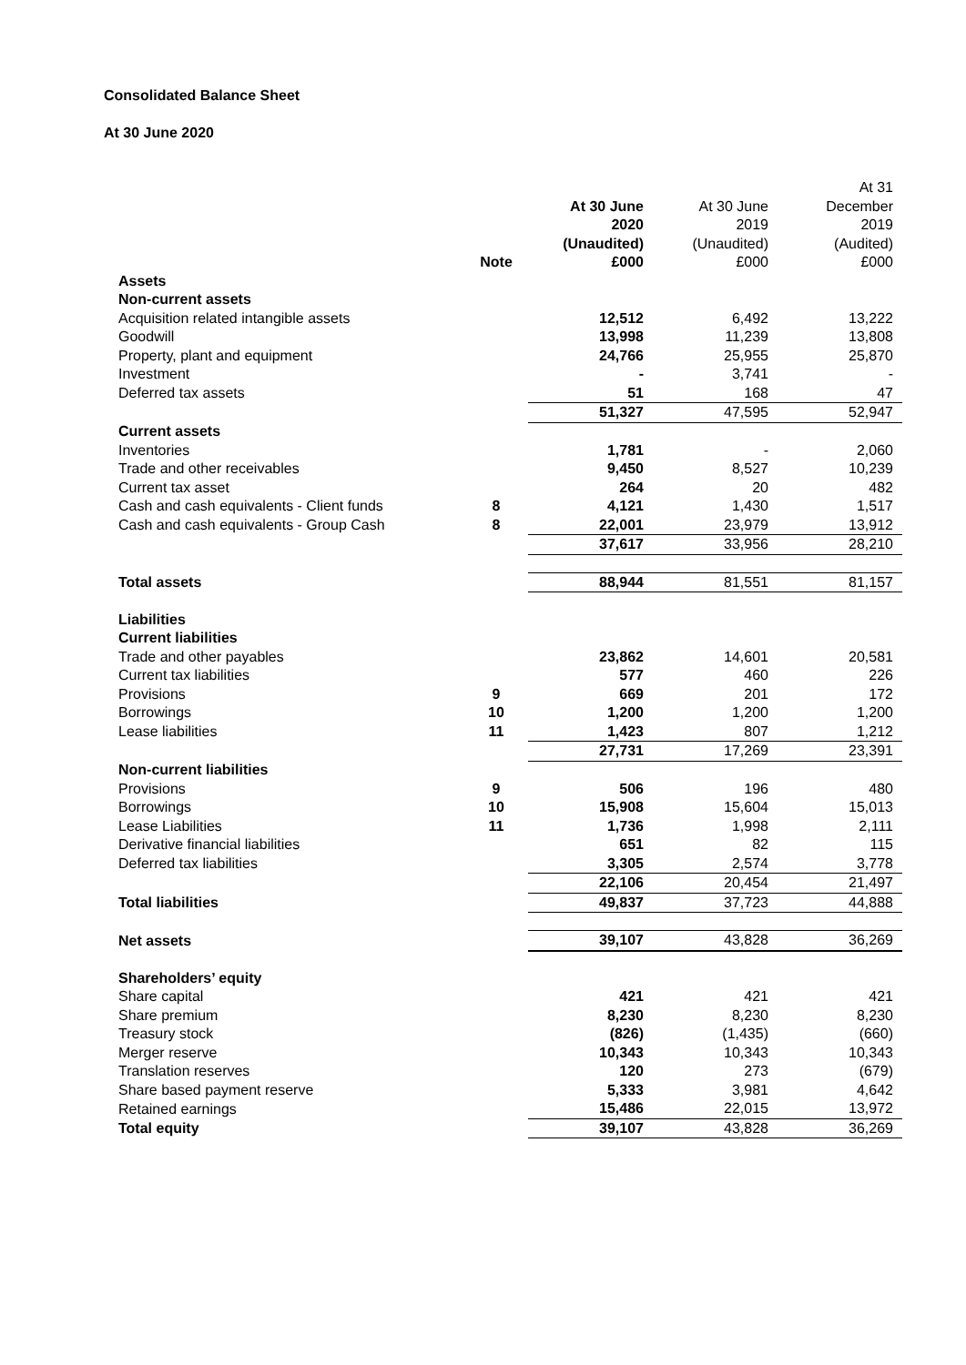Consolidated Balance Sheet
At 30 June 2020
| | Note | At 30 June 2020 (Unaudited) £000 | At 30 June 2019 (Unaudited) £000 | At 31 December 2019 (Audited) £000 |
| --- | --- | --- | --- | --- |
| Assets | | | | |
| Non-current assets | | | | |
| Acquisition related intangible assets | | 12,512 | 6,492 | 13,222 |
| Goodwill | | 13,998 | 11,239 | 13,808 |
| Property, plant and equipment | | 24,766 | 25,955 | 25,870 |
| Investment | | - | 3,741 | - |
| Deferred tax assets | | 51 | 168 | 47 |
| | | 51,327 | 47,595 | 52,947 |
| Current assets | | | | |
| Inventories | | 1,781 | - | 2,060 |
| Trade and other receivables | | 9,450 | 8,527 | 10,239 |
| Current tax asset | | 264 | 20 | 482 |
| Cash and cash equivalents - Client funds | 8 | 4,121 | 1,430 | 1,517 |
| Cash and cash equivalents - Group Cash | 8 | 22,001 | 23,979 | 13,912 |
| | | 37,617 | 33,956 | 28,210 |
| Total assets | | 88,944 | 81,551 | 81,157 |
| Liabilities | | | | |
| Current liabilities | | | | |
| Trade and other payables | | 23,862 | 14,601 | 20,581 |
| Current tax liabilities | | 577 | 460 | 226 |
| Provisions | 9 | 669 | 201 | 172 |
| Borrowings | 10 | 1,200 | 1,200 | 1,200 |
| Lease liabilities | 11 | 1,423 | 807 | 1,212 |
| | | 27,731 | 17,269 | 23,391 |
| Non-current liabilities | | | | |
| Provisions | 9 | 506 | 196 | 480 |
| Borrowings | 10 | 15,908 | 15,604 | 15,013 |
| Lease Liabilities | 11 | 1,736 | 1,998 | 2,111 |
| Derivative financial liabilities | | 651 | 82 | 115 |
| Deferred tax liabilities | | 3,305 | 2,574 | 3,778 |
| | | 22,106 | 20,454 | 21,497 |
| Total liabilities | | 49,837 | 37,723 | 44,888 |
| Net assets | | 39,107 | 43,828 | 36,269 |
| Shareholders’ equity | | | | |
| Share capital | | 421 | 421 | 421 |
| Share premium | | 8,230 | 8,230 | 8,230 |
| Treasury stock | | (826) | (1,435) | (660) |
| Merger reserve | | 10,343 | 10,343 | 10,343 |
| Translation reserves | | 120 | 273 | (679) |
| Share based payment reserve | | 5,333 | 3,981 | 4,642 |
| Retained earnings | | 15,486 | 22,015 | 13,972 |
| Total equity | | 39,107 | 43,828 | 36,269 |